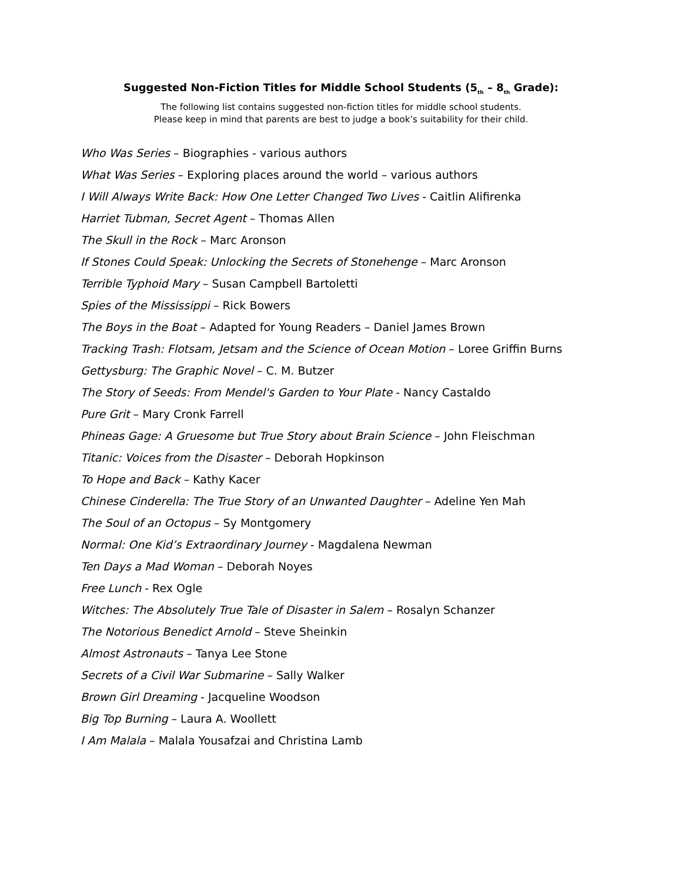Suggested Non-Fiction Titles for Middle School Students (5<sub>th</sub> – 8<sub>th</sub> Grade):
The following list contains suggested non-fiction titles for middle school students.
Please keep in mind that parents are best to judge a book’s suitability for their child.
Who Was Series – Biographies - various authors
What Was Series – Exploring places around the world – various authors
I Will Always Write Back: How One Letter Changed Two Lives - Caitlin Alifirenka
Harriet Tubman, Secret Agent – Thomas Allen
The Skull in the Rock – Marc Aronson
If Stones Could Speak: Unlocking the Secrets of Stonehenge – Marc Aronson
Terrible Typhoid Mary – Susan Campbell Bartoletti
Spies of the Mississippi – Rick Bowers
The Boys in the Boat – Adapted for Young Readers – Daniel James Brown
Tracking Trash: Flotsam, Jetsam and the Science of Ocean Motion – Loree Griffin Burns
Gettysburg: The Graphic Novel – C. M. Butzer
The Story of Seeds: From Mendel's Garden to Your Plate - Nancy Castaldo
Pure Grit – Mary Cronk Farrell
Phineas Gage: A Gruesome but True Story about Brain Science – John Fleischman
Titanic: Voices from the Disaster – Deborah Hopkinson
To Hope and Back – Kathy Kacer
Chinese Cinderella: The True Story of an Unwanted Daughter – Adeline Yen Mah
The Soul of an Octopus – Sy Montgomery
Normal: One Kid’s Extraordinary Journey - Magdalena Newman
Ten Days a Mad Woman – Deborah Noyes
Free Lunch - Rex Ogle
Witches: The Absolutely True Tale of Disaster in Salem – Rosalyn Schanzer
The Notorious Benedict Arnold – Steve Sheinkin
Almost Astronauts – Tanya Lee Stone
Secrets of a Civil War Submarine – Sally Walker
Brown Girl Dreaming - Jacqueline Woodson
Big Top Burning – Laura A. Woollett
I Am Malala – Malala Yousafzai and Christina Lamb